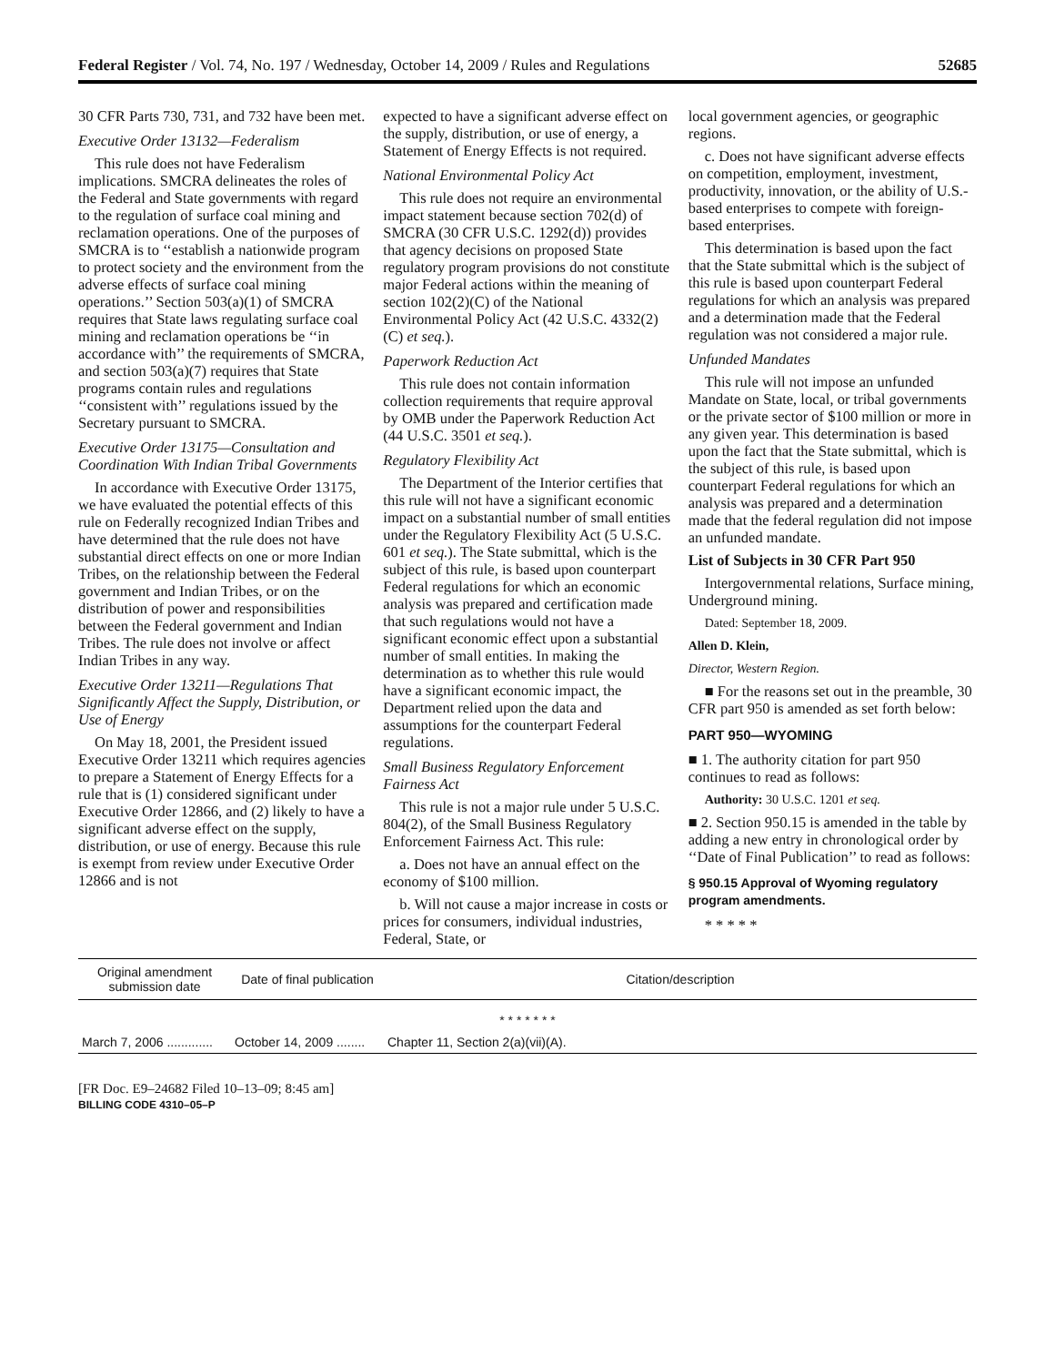Federal Register / Vol. 74, No. 197 / Wednesday, October 14, 2009 / Rules and Regulations 52685
30 CFR Parts 730, 731, and 732 have been met.
Executive Order 13132—Federalism
This rule does not have Federalism implications. SMCRA delineates the roles of the Federal and State governments with regard to the regulation of surface coal mining and reclamation operations. One of the purposes of SMCRA is to ‘‘establish a nationwide program to protect society and the environment from the adverse effects of surface coal mining operations.’’ Section 503(a)(1) of SMCRA requires that State laws regulating surface coal mining and reclamation operations be ‘‘in accordance with’’ the requirements of SMCRA, and section 503(a)(7) requires that State programs contain rules and regulations ‘‘consistent with’’ regulations issued by the Secretary pursuant to SMCRA.
Executive Order 13175—Consultation and Coordination With Indian Tribal Governments
In accordance with Executive Order 13175, we have evaluated the potential effects of this rule on Federally recognized Indian Tribes and have determined that the rule does not have substantial direct effects on one or more Indian Tribes, on the relationship between the Federal government and Indian Tribes, or on the distribution of power and responsibilities between the Federal government and Indian Tribes. The rule does not involve or affect Indian Tribes in any way.
Executive Order 13211—Regulations That Significantly Affect the Supply, Distribution, or Use of Energy
On May 18, 2001, the President issued Executive Order 13211 which requires agencies to prepare a Statement of Energy Effects for a rule that is (1) considered significant under Executive Order 12866, and (2) likely to have a significant adverse effect on the supply, distribution, or use of energy. Because this rule is exempt from review under Executive Order 12866 and is not
expected to have a significant adverse effect on the supply, distribution, or use of energy, a Statement of Energy Effects is not required.
National Environmental Policy Act
This rule does not require an environmental impact statement because section 702(d) of SMCRA (30 CFR U.S.C. 1292(d)) provides that agency decisions on proposed State regulatory program provisions do not constitute major Federal actions within the meaning of section 102(2)(C) of the National Environmental Policy Act (42 U.S.C. 4332(2)(C) et seq.).
Paperwork Reduction Act
This rule does not contain information collection requirements that require approval by OMB under the Paperwork Reduction Act (44 U.S.C. 3501 et seq.).
Regulatory Flexibility Act
The Department of the Interior certifies that this rule will not have a significant economic impact on a substantial number of small entities under the Regulatory Flexibility Act (5 U.S.C. 601 et seq.). The State submittal, which is the subject of this rule, is based upon counterpart Federal regulations for which an economic analysis was prepared and certification made that such regulations would not have a significant economic effect upon a substantial number of small entities. In making the determination as to whether this rule would have a significant economic impact, the Department relied upon the data and assumptions for the counterpart Federal regulations.
Small Business Regulatory Enforcement Fairness Act
This rule is not a major rule under 5 U.S.C. 804(2), of the Small Business Regulatory Enforcement Fairness Act. This rule:
a. Does not have an annual effect on the economy of $100 million.
b. Will not cause a major increase in costs or prices for consumers, individual industries, Federal, State, or
local government agencies, or geographic regions.
c. Does not have significant adverse effects on competition, employment, investment, productivity, innovation, or the ability of U.S.-based enterprises to compete with foreign-based enterprises.
This determination is based upon the fact that the State submittal which is the subject of this rule is based upon counterpart Federal regulations for which an analysis was prepared and a determination made that the Federal regulation was not considered a major rule.
Unfunded Mandates
This rule will not impose an unfunded Mandate on State, local, or tribal governments or the private sector of $100 million or more in any given year. This determination is based upon the fact that the State submittal, which is the subject of this rule, is based upon counterpart Federal regulations for which an analysis was prepared and a determination made that the federal regulation did not impose an unfunded mandate.
List of Subjects in 30 CFR Part 950
Intergovernmental relations, Surface mining, Underground mining.
Dated: September 18, 2009.
Allen D. Klein,
Director, Western Region.
■ For the reasons set out in the preamble, 30 CFR part 950 is amended as set forth below:
PART 950—WYOMING
■ 1. The authority citation for part 950 continues to read as follows:
Authority: 30 U.S.C. 1201 et seq.
■ 2. Section 950.15 is amended in the table by adding a new entry in chronological order by ‘‘Date of Final Publication’’ to read as follows:
§ 950.15 Approval of Wyoming regulatory program amendments.
* * * * *
| Original amendment submission date | Date of final publication | Citation/description |
| --- | --- | --- |
| * * * * * * * | | |
| March 7, 2006 ............. | October 14, 2009 ........ | Chapter 11, Section 2(a)(vii)(A). |
[FR Doc. E9–24682 Filed 10–13–09; 8:45 am]
BILLING CODE 4310–05–P